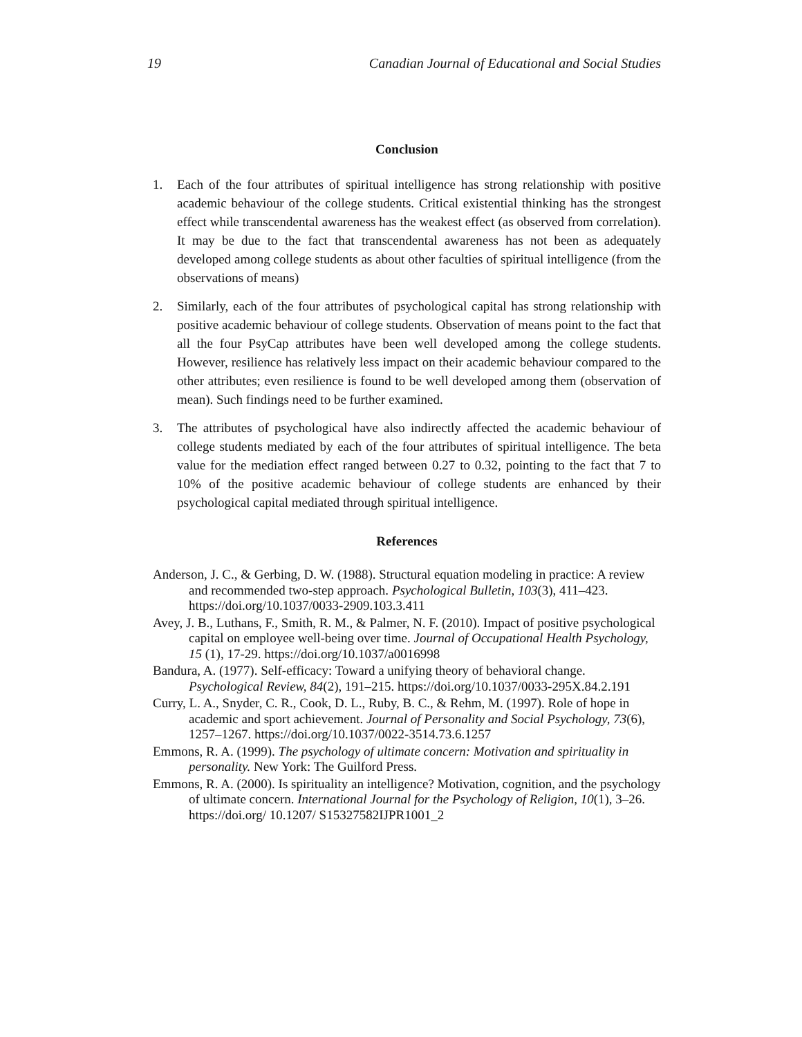19 Canadian Journal of Educational and Social Studies
Conclusion
1. Each of the four attributes of spiritual intelligence has strong relationship with positive academic behaviour of the college students. Critical existential thinking has the strongest effect while transcendental awareness has the weakest effect (as observed from correlation). It may be due to the fact that transcendental awareness has not been as adequately developed among college students as about other faculties of spiritual intelligence (from the observations of means)
2. Similarly, each of the four attributes of psychological capital has strong relationship with positive academic behaviour of college students. Observation of means point to the fact that all the four PsyCap attributes have been well developed among the college students. However, resilience has relatively less impact on their academic behaviour compared to the other attributes; even resilience is found to be well developed among them (observation of mean). Such findings need to be further examined.
3. The attributes of psychological have also indirectly affected the academic behaviour of college students mediated by each of the four attributes of spiritual intelligence. The beta value for the mediation effect ranged between 0.27 to 0.32, pointing to the fact that 7 to 10% of the positive academic behaviour of college students are enhanced by their psychological capital mediated through spiritual intelligence.
References
Anderson, J. C., & Gerbing, D. W. (1988). Structural equation modeling in practice: A review and recommended two-step approach. Psychological Bulletin, 103(3), 411–423. https://doi.org/10.1037/0033-2909.103.3.411
Avey, J. B., Luthans, F., Smith, R. M., & Palmer, N. F. (2010). Impact of positive psychological capital on employee well-being over time. Journal of Occupational Health Psychology, 15 (1), 17-29. https://doi.org/10.1037/a0016998
Bandura, A. (1977). Self-efficacy: Toward a unifying theory of behavioral change. Psychological Review, 84(2), 191–215. https://doi.org/10.1037/0033-295X.84.2.191
Curry, L. A., Snyder, C. R., Cook, D. L., Ruby, B. C., & Rehm, M. (1997). Role of hope in academic and sport achievement. Journal of Personality and Social Psychology, 73(6), 1257–1267. https://doi.org/10.1037/0022-3514.73.6.1257
Emmons, R. A. (1999). The psychology of ultimate concern: Motivation and spirituality in personality. New York: The Guilford Press.
Emmons, R. A. (2000). Is spirituality an intelligence? Motivation, cognition, and the psychology of ultimate concern. International Journal for the Psychology of Religion, 10(1), 3–26. https://doi.org/ 10.1207/ S15327582IJPR1001_2